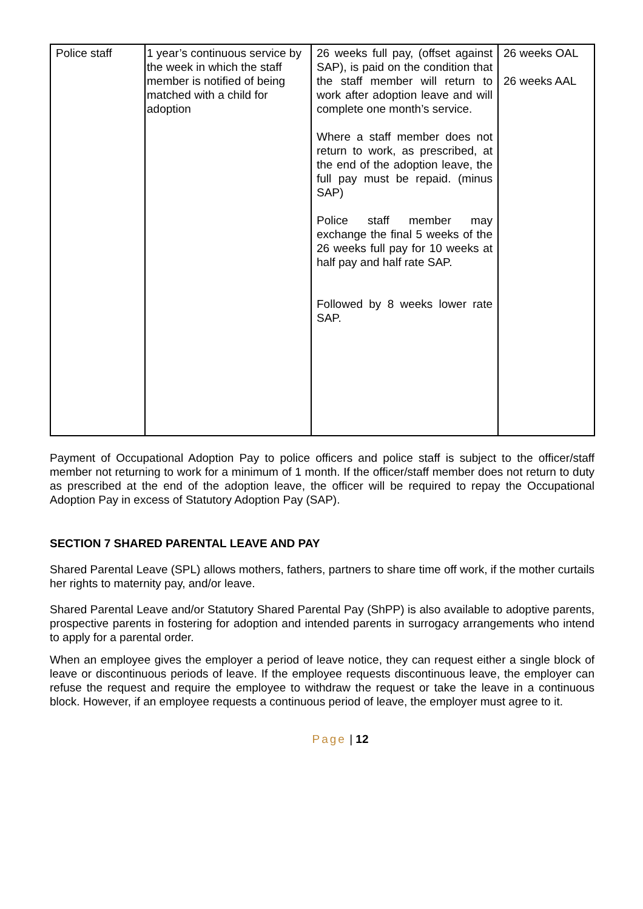| Police staff | 1 year’s continuous service by the week in which the staff member is notified of being matched with a child for adoption | 26 weeks full pay, (offset against SAP), is paid on the condition that the staff member will return to work after adoption leave and will complete one month’s service. Where a staff member does not return to work, as prescribed, at the end of the adoption leave, the full pay must be repaid. (minus SAP) Police staff member may exchange the final 5 weeks of the 26 weeks full pay for 10 weeks at half pay and half rate SAP. Followed by 8 weeks lower rate SAP. | 26 weeks OAL 26 weeks AAL |
Payment of Occupational Adoption Pay to police officers and police staff is subject to the officer/staff member not returning to work for a minimum of 1 month. If the officer/staff member does not return to duty as prescribed at the end of the adoption leave, the officer will be required to repay the Occupational Adoption Pay in excess of Statutory Adoption Pay (SAP).
SECTION 7 SHARED PARENTAL LEAVE AND PAY
Shared Parental Leave (SPL) allows mothers, fathers, partners to share time off work, if the mother curtails her rights to maternity pay, and/or leave.
Shared Parental Leave and/or Statutory Shared Parental Pay (ShPP) is also available to adoptive parents, prospective parents in fostering for adoption and intended parents in surrogacy arrangements who intend to apply for a parental order.
When an employee gives the employer a period of leave notice, they can request either a single block of leave or discontinuous periods of leave. If the employee requests discontinuous leave, the employer can refuse the request and require the employee to withdraw the request or take the leave in a continuous block. However, if an employee requests a continuous period of leave, the employer must agree to it.
Page | 12